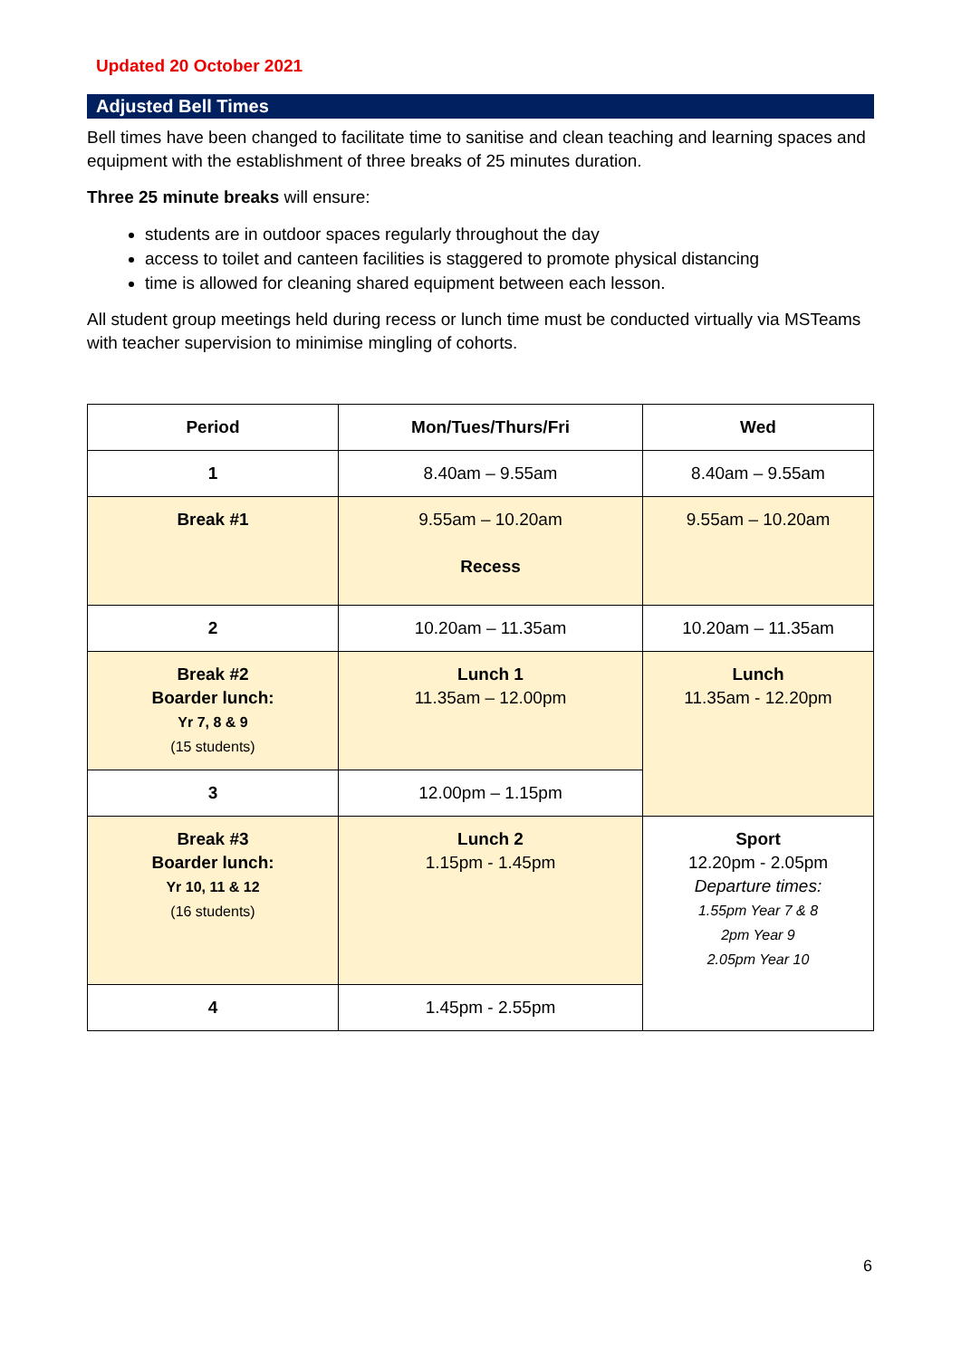Updated 20 October 2021
Adjusted Bell Times
Bell times have been changed to facilitate time to sanitise and clean teaching and learning spaces and equipment with the establishment of three breaks of 25 minutes duration.
Three 25 minute breaks will ensure:
students are in outdoor spaces regularly throughout the day
access to toilet and canteen facilities is staggered to promote physical distancing
time is allowed for cleaning shared equipment between each lesson.
All student group meetings held during recess or lunch time must be conducted virtually via MSTeams with teacher supervision to minimise mingling of cohorts.
| Period | Mon/Tues/Thurs/Fri | Wed |
| --- | --- | --- |
| 1 | 8.40am – 9.55am | 8.40am – 9.55am |
| Break #1 | 9.55am – 10.20am Recess | 9.55am – 10.20am |
| 2 | 10.20am – 11.35am | 10.20am – 11.35am |
| Break #2 Boarder lunch: Yr 7, 8 & 9 (15 students) | Lunch 1 11.35am – 12.00pm | Lunch 11.35am - 12.20pm |
| 3 | 12.00pm – 1.15pm | |
| Break #3 Boarder lunch: Yr 10, 11 & 12 (16 students) | Lunch 2 1.15pm - 1.45pm | Sport 12.20pm - 2.05pm Departure times: 1.55pm Year 7 & 8 2pm Year 9 2.05pm Year 10 |
| 4 | 1.45pm - 2.55pm | |
6